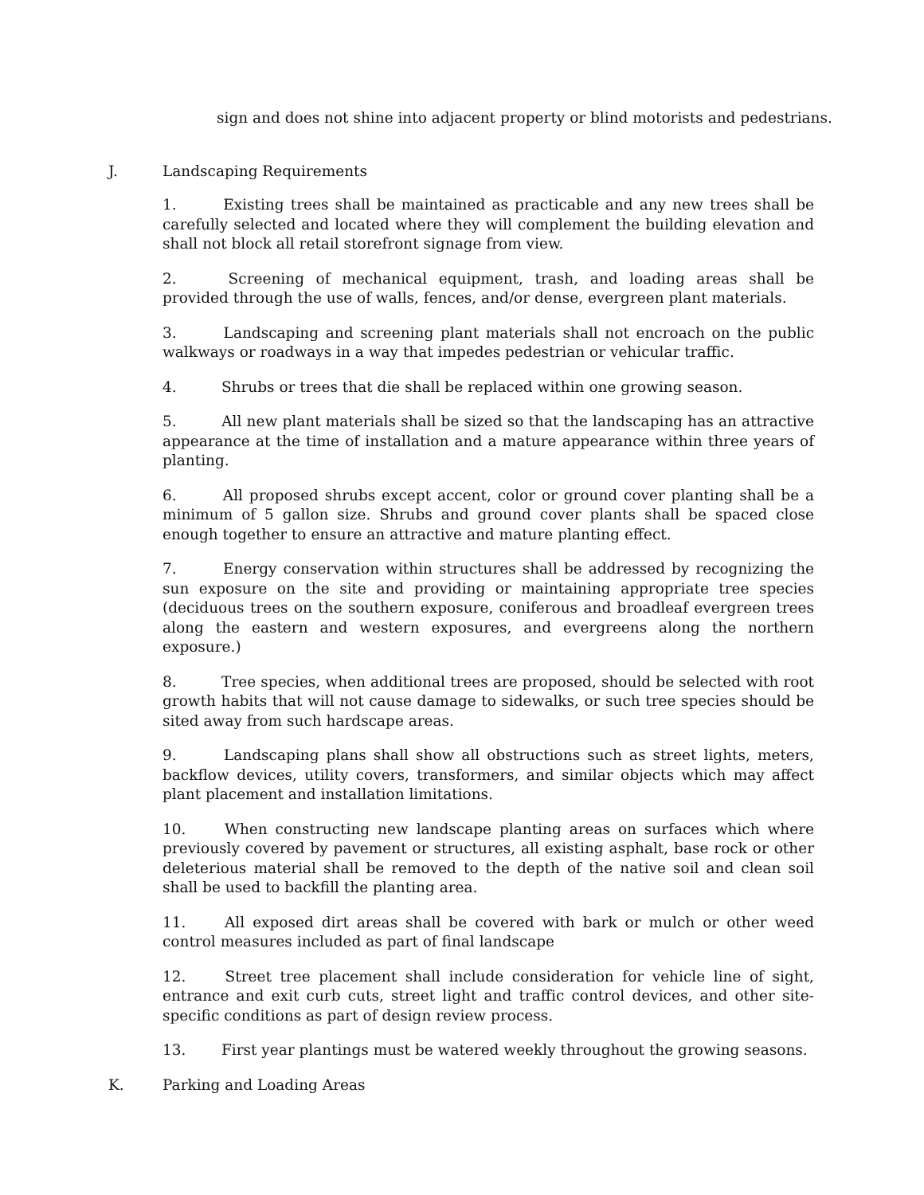sign and does not shine into adjacent property or blind motorists and pedestrians.
J. Landscaping Requirements
1. Existing trees shall be maintained as practicable and any new trees shall be carefully selected and located where they will complement the building elevation and shall not block all retail storefront signage from view.
2. Screening of mechanical equipment, trash, and loading areas shall be provided through the use of walls, fences, and/or dense, evergreen plant materials.
3. Landscaping and screening plant materials shall not encroach on the public walkways or roadways in a way that impedes pedestrian or vehicular traffic.
4. Shrubs or trees that die shall be replaced within one growing season.
5. All new plant materials shall be sized so that the landscaping has an attractive appearance at the time of installation and a mature appearance within three years of planting.
6. All proposed shrubs except accent, color or ground cover planting shall be a minimum of 5 gallon size. Shrubs and ground cover plants shall be spaced close enough together to ensure an attractive and mature planting effect.
7. Energy conservation within structures shall be addressed by recognizing the sun exposure on the site and providing or maintaining appropriate tree species (deciduous trees on the southern exposure, coniferous and broadleaf evergreen trees along the eastern and western exposures, and evergreens along the northern exposure.)
8. Tree species, when additional trees are proposed, should be selected with root growth habits that will not cause damage to sidewalks, or such tree species should be sited away from such hardscape areas.
9. Landscaping plans shall show all obstructions such as street lights, meters, backflow devices, utility covers, transformers, and similar objects which may affect plant placement and installation limitations.
10. When constructing new landscape planting areas on surfaces which where previously covered by pavement or structures, all existing asphalt, base rock or other deleterious material shall be removed to the depth of the native soil and clean soil shall be used to backfill the planting area.
11. All exposed dirt areas shall be covered with bark or mulch or other weed control measures included as part of final landscape
12. Street tree placement shall include consideration for vehicle line of sight, entrance and exit curb cuts, street light and traffic control devices, and other site-specific conditions as part of design review process.
13. First year plantings must be watered weekly throughout the growing seasons.
K. Parking and Loading Areas